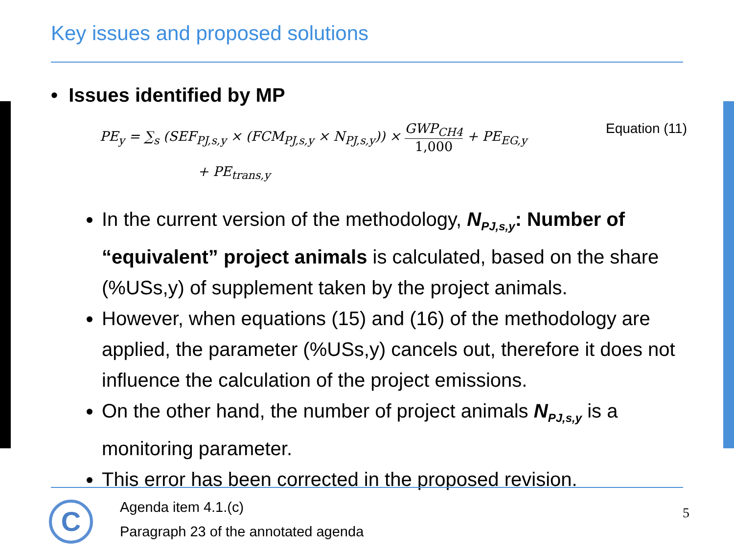Key issues and proposed solutions
• Issues identified by MP
Equation (11)
PE<sub>y</sub> = ∑<sub>s</sub> (SEF<sub>PJ,s,y</sub> × (FCM<sub>PJ,s,y</sub> × N<sub>PJ,s,y</sub>)) × GWP<sub>CH4</sub> 1,000 + PE<sub>EG,y</sub>
+ PE<sub>trans,y</sub>
In the current version of the methodology, N<sub>PJ,s,y</sub>: Number of “equivalent” project animals is calculated, based on the share (%USs,y) of supplement taken by the project animals.
However, when equations (15) and (16) of the methodology are applied, the parameter (%USs,y) cancels out, therefore it does not influence the calculation of the project emissions.
On the other hand, the number of project animals N<sub>PJ,s,y</sub> is a monitoring parameter.
This error has been corrected in the proposed revision.
C
Agenda item 4.1.(c)
Paragraph 23 of the annotated agenda
5